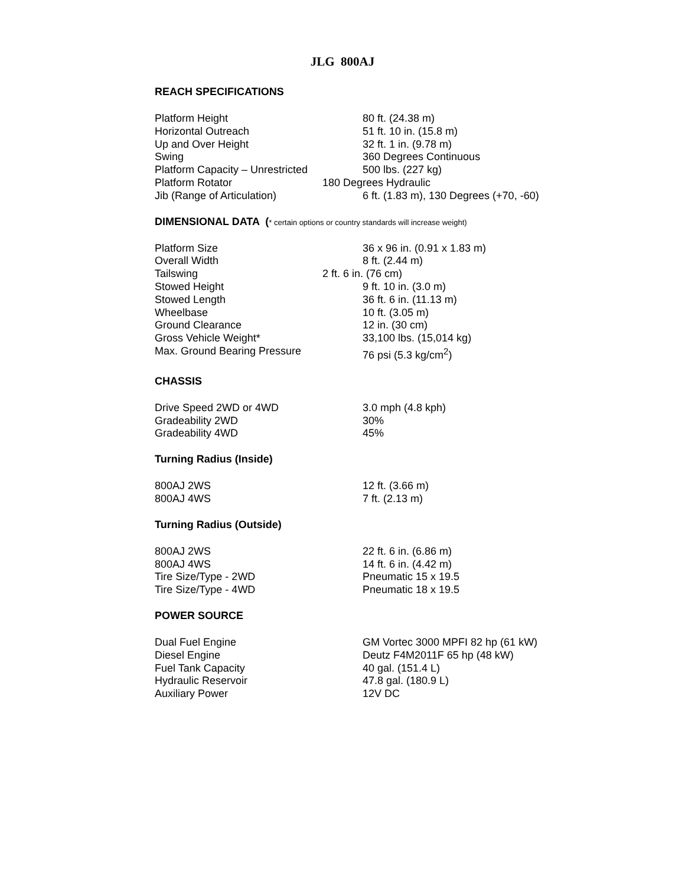JLG 800AJ
REACH SPECIFICATIONS
| Platform Height | 80 ft. (24.38 m) |
| Horizontal Outreach | 51 ft. 10 in. (15.8 m) |
| Up and Over Height | 32 ft. 1 in. (9.78 m) |
| Swing | 360 Degrees Continuous |
| Platform Capacity – Unrestricted | 500 lbs. (227 kg) |
| Platform Rotator | 180 Degrees Hydraulic |
| Jib (Range of Articulation) | 6 ft. (1.83 m), 130 Degrees (+70, -60) |
DIMENSIONAL DATA (* certain options or country standards will increase weight)
| Platform Size | 36 x 96 in. (0.91 x 1.83 m) |
| Overall Width | 8 ft. (2.44 m) |
| Tailswing | 2 ft. 6 in. (76 cm) |
| Stowed Height | 9 ft. 10 in. (3.0 m) |
| Stowed Length | 36 ft. 6 in. (11.13 m) |
| Wheelbase | 10 ft. (3.05 m) |
| Ground Clearance | 12 in. (30 cm) |
| Gross Vehicle Weight* | 33,100 lbs. (15,014 kg) |
| Max. Ground Bearing Pressure | 76 psi (5.3 kg/cm<sup>2</sup>) |
CHASSIS
| Drive Speed 2WD or 4WD | 3.0 mph (4.8 kph) |
| Gradeability 2WD | 30% |
| Gradeability 4WD | 45% |
Turning Radius (Inside)
| 800AJ 2WS | 12 ft. (3.66 m) |
| 800AJ 4WS | 7 ft. (2.13 m) |
Turning Radius (Outside)
| 800AJ 2WS | 22 ft. 6 in. (6.86 m) |
| 800AJ 4WS | 14 ft. 6 in. (4.42 m) |
| Tire Size/Type - 2WD | Pneumatic 15 x 19.5 |
| Tire Size/Type - 4WD | Pneumatic 18 x 19.5 |
POWER SOURCE
| Dual Fuel Engine | GM Vortec 3000 MPFI 82 hp (61 kW) |
| Diesel Engine | Deutz F4M2011F 65 hp (48 kW) |
| Fuel Tank Capacity | 40 gal. (151.4 L) |
| Hydraulic Reservoir | 47.8 gal. (180.9 L) |
| Auxiliary Power | 12V DC |